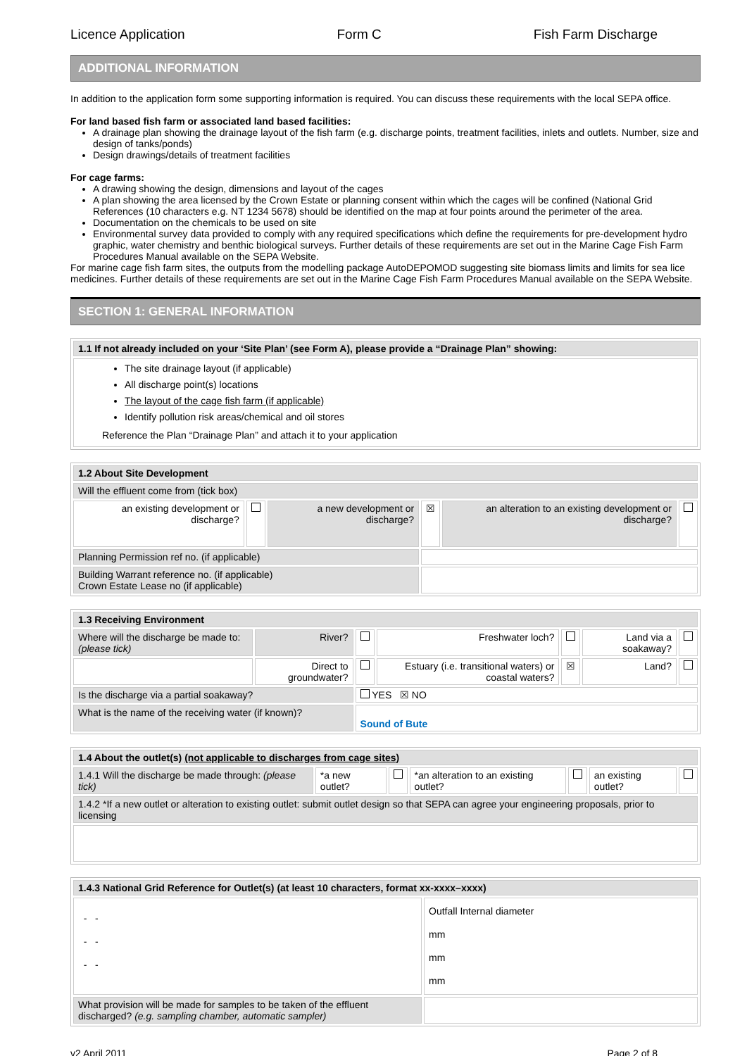Licence Application Form C Fish Farm Discharge
ADDITIONAL INFORMATION
In addition to the application form some supporting information is required. You can discuss these requirements with the local SEPA office.
For land based fish farm or associated land based facilities:
A drainage plan showing the drainage layout of the fish farm (e.g. discharge points, treatment facilities, inlets and outlets. Number, size and design of tanks/ponds)
Design drawings/details of treatment facilities
For cage farms:
A drawing showing the design, dimensions and layout of the cages
A plan showing the area licensed by the Crown Estate or planning consent within which the cages will be confined (National Grid References (10 characters e.g. NT 1234 5678) should be identified on the map at four points around the perimeter of the area.
Documentation on the chemicals to be used on site
Environmental survey data provided to comply with any required specifications which define the requirements for pre-development hydro graphic, water chemistry and benthic biological surveys. Further details of these requirements are set out in the Marine Cage Fish Farm Procedures Manual available on the SEPA Website.
For marine cage fish farm sites, the outputs from the modelling package AutoDEPOMOD suggesting site biomass limits and limits for sea lice medicines. Further details of these requirements are set out in the Marine Cage Fish Farm Procedures Manual available on the SEPA Website.
SECTION 1: GENERAL INFORMATION
| 1.1 If not already included on your ‘Site Plan’ (see Form A), please provide a “Drainage Plan” showing: |
| The site drainage layout (if applicable) All discharge point(s) locations The layout of the cage fish farm (if applicable) Identify pollution risk areas/chemical and oil stores Reference the Plan “Drainage Plan” and attach it to your application |
| 1.2 About Site Development | | | | | |
| Will the effluent come from (tick box) | | | | | |
| an existing development or discharge? | | a new development or discharge? | ☒ | an alteration to an existing development or discharge? | |
| Planning Permission ref no. (if applicable) | | | | | |
| Building Warrant reference no. (if applicable) Crown Estate Lease no (if applicable) | | | | | |
| 1.3 Receiving Environment | | | | | | |
| Where will the discharge be made to: (please tick) | River? | | Freshwater loch? | | Land via a soakaway? | |
| | Direct to groundwater? | | Estuary (i.e. transitional waters) or coastal waters? | ☒ | Land? | |
| Is the discharge via a partial soakaway? | | YES ☒ NO | | | | |
| What is the name of the receiving water (if known)? | | Sound of Bute | | | | |
| 1.4 About the outlet(s) (not applicable to discharges from cage sites) | | | | | | |
| 1.4.1 Will the discharge be made through: (please tick) | *a new outlet? | | *an alteration to an existing outlet? | | an existing outlet? | |
| 1.4.2 *If a new outlet or alteration to existing outlet: submit outlet design so that SEPA can agree your engineering proposals, prior to licensing | | | | | | |
| 1.4.3 National Grid Reference for Outlet(s) (at least 10 characters, format xx-xxxx–xxxx) | |
| - - - - - - | Outfall Internal diameter mm mm mm |
| What provision will be made for samples to be taken of the effluent discharged? (e.g. sampling chamber, automatic sampler) | |
v2 April 2011 Page 2 of 8